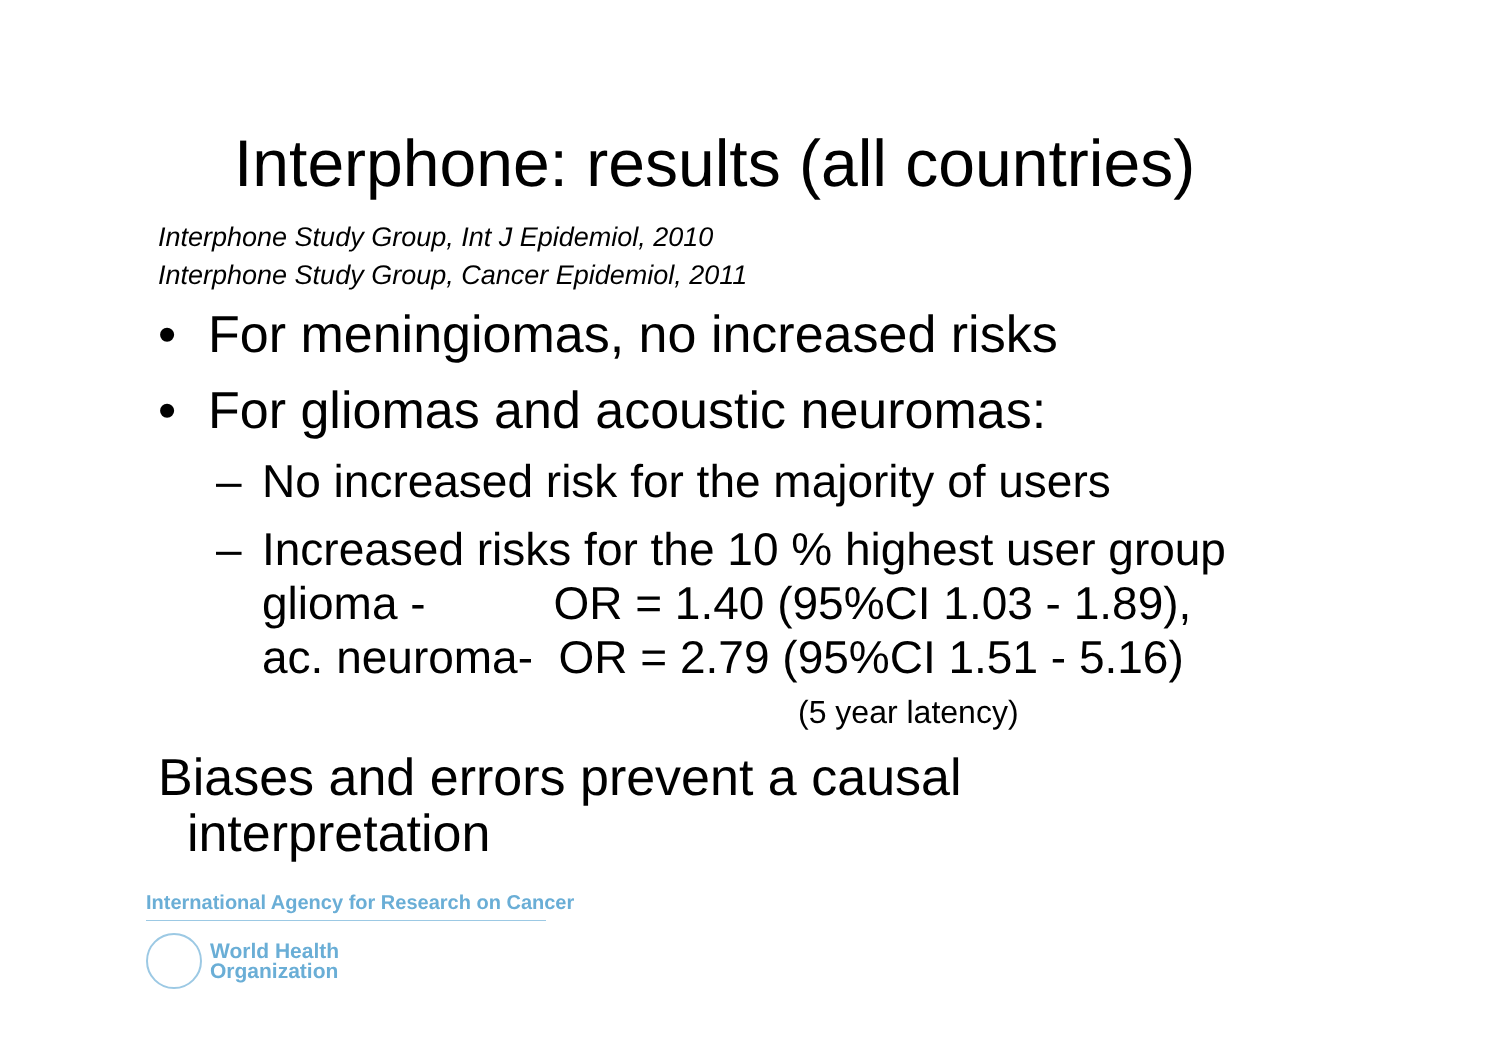Interphone: results (all countries)
Interphone Study Group, Int J Epidemiol, 2010
Interphone Study Group, Cancer Epidemiol, 2011
• For meningiomas, no increased risks
• For gliomas and acoustic neuromas:
– No increased risk for the majority of users
– Increased risks for the 10 % highest user group
glioma - OR = 1.40 (95%CI 1.03 - 1.89),
ac. neuroma- OR = 2.79 (95%CI 1.51 - 5.16)
(5 year latency)
Biases and errors prevent a causal
interpretation
International Agency for Research on Cancer
World Health
Organization